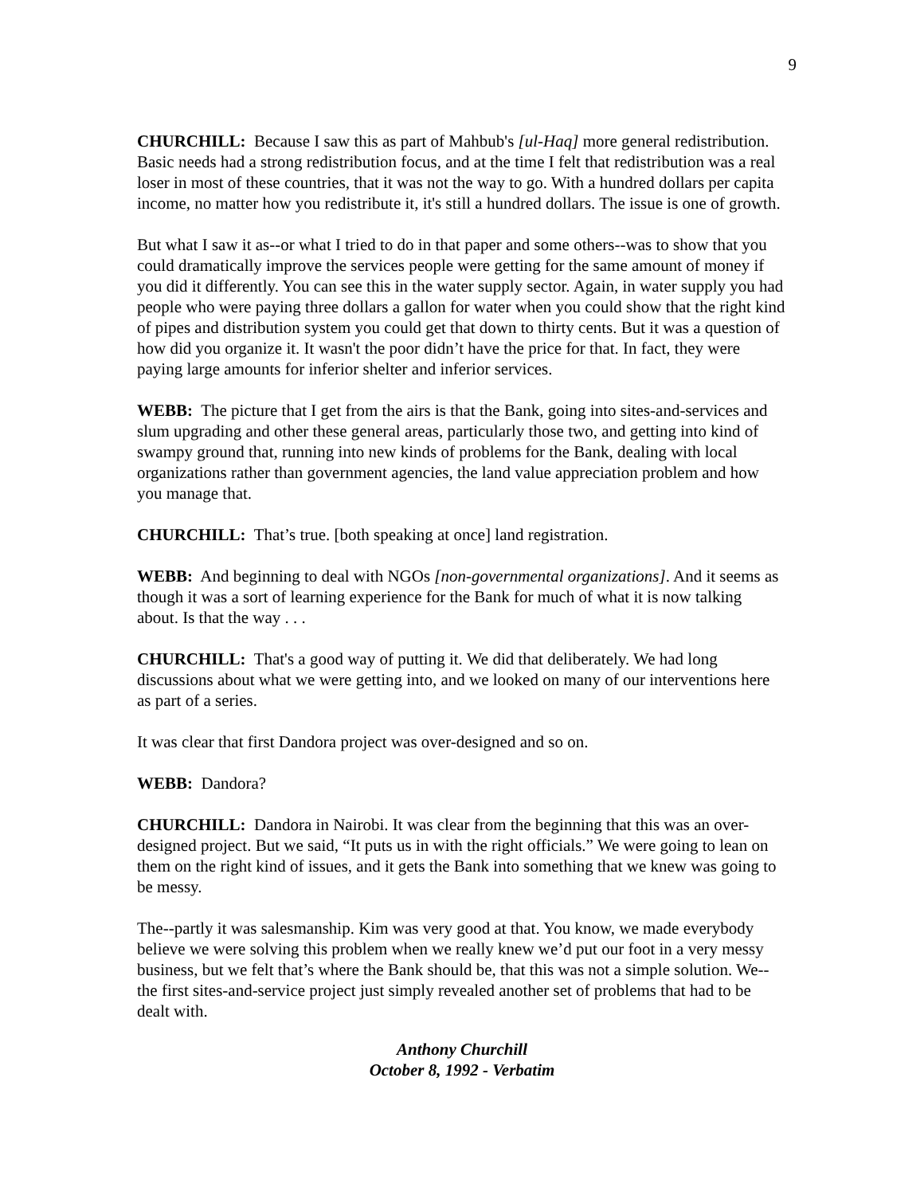9
CHURCHILL: Because I saw this as part of Mahbub's [ul-Haq] more general redistribution. Basic needs had a strong redistribution focus, and at the time I felt that redistribution was a real loser in most of these countries, that it was not the way to go. With a hundred dollars per capita income, no matter how you redistribute it, it's still a hundred dollars. The issue is one of growth.
But what I saw it as--or what I tried to do in that paper and some others--was to show that you could dramatically improve the services people were getting for the same amount of money if you did it differently. You can see this in the water supply sector. Again, in water supply you had people who were paying three dollars a gallon for water when you could show that the right kind of pipes and distribution system you could get that down to thirty cents. But it was a question of how did you organize it. It wasn't the poor didn’t have the price for that. In fact, they were paying large amounts for inferior shelter and inferior services.
WEBB: The picture that I get from the airs is that the Bank, going into sites-and-services and slum upgrading and other these general areas, particularly those two, and getting into kind of swampy ground that, running into new kinds of problems for the Bank, dealing with local organizations rather than government agencies, the land value appreciation problem and how you manage that.
CHURCHILL: That’s true. [both speaking at once] land registration.
WEBB: And beginning to deal with NGOs [non-governmental organizations]. And it seems as though it was a sort of learning experience for the Bank for much of what it is now talking about. Is that the way . . .
CHURCHILL: That's a good way of putting it. We did that deliberately. We had long discussions about what we were getting into, and we looked on many of our interventions here as part of a series.
It was clear that first Dandora project was over-designed and so on.
WEBB: Dandora?
CHURCHILL: Dandora in Nairobi. It was clear from the beginning that this was an over-designed project. But we said, “It puts us in with the right officials.” We were going to lean on them on the right kind of issues, and it gets the Bank into something that we knew was going to be messy.
The--partly it was salesmanship. Kim was very good at that. You know, we made everybody believe we were solving this problem when we really knew we’d put our foot in a very messy business, but we felt that’s where the Bank should be, that this was not a simple solution. We--the first sites-and-service project just simply revealed another set of problems that had to be dealt with.
Anthony Churchill
October 8, 1992 - Verbatim